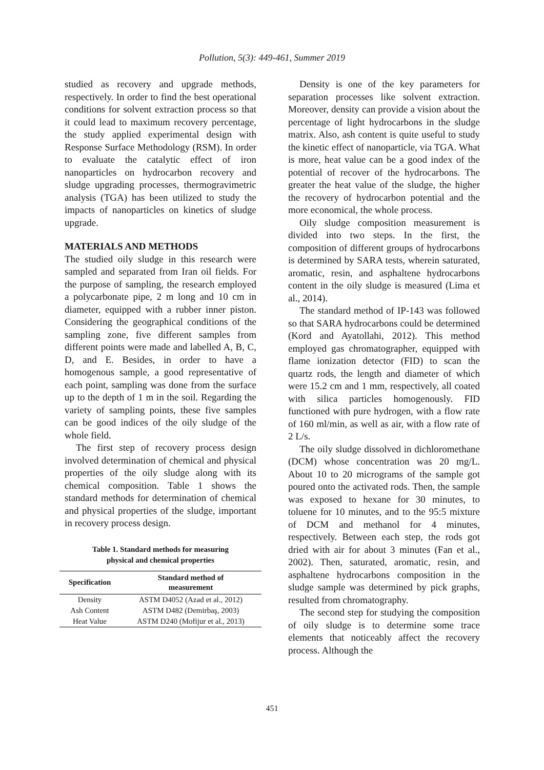Pollution, 5(3): 449-461, Summer 2019
studied as recovery and upgrade methods, respectively. In order to find the best operational conditions for solvent extraction process so that it could lead to maximum recovery percentage, the study applied experimental design with Response Surface Methodology (RSM). In order to evaluate the catalytic effect of iron nanoparticles on hydrocarbon recovery and sludge upgrading processes, thermogravimetric analysis (TGA) has been utilized to study the impacts of nanoparticles on kinetics of sludge upgrade.
MATERIALS AND METHODS
The studied oily sludge in this research were sampled and separated from Iran oil fields. For the purpose of sampling, the research employed a polycarbonate pipe, 2 m long and 10 cm in diameter, equipped with a rubber inner piston. Considering the geographical conditions of the sampling zone, five different samples from different points were made and labelled A, B, C, D, and E. Besides, in order to have a homogenous sample, a good representative of each point, sampling was done from the surface up to the depth of 1 m in the soil. Regarding the variety of sampling points, these five samples can be good indices of the oily sludge of the whole field.
The first step of recovery process design involved determination of chemical and physical properties of the oily sludge along with its chemical composition. Table 1 shows the standard methods for determination of chemical and physical properties of the sludge, important in recovery process design.
Table 1. Standard methods for measuring
physical and chemical properties
| Specification | Standard method of measurement |
| --- | --- |
| Density | ASTM D4052 (Azad et al., 2012) |
| Ash Content | ASTM D482 (Demirbaş, 2003) |
| Heat Value | ASTM D240 (Mofijur et al., 2013) |
Density is one of the key parameters for separation processes like solvent extraction. Moreover, density can provide a vision about the percentage of light hydrocarbons in the sludge matrix. Also, ash content is quite useful to study the kinetic effect of nanoparticle, via TGA. What is more, heat value can be a good index of the potential of recover of the hydrocarbons. The greater the heat value of the sludge, the higher the recovery of hydrocarbon potential and the more economical, the whole process.
Oily sludge composition measurement is divided into two steps. In the first, the composition of different groups of hydrocarbons is determined by SARA tests, wherein saturated, aromatic, resin, and asphaltene hydrocarbons content in the oily sludge is measured (Lima et al., 2014).
The standard method of IP-143 was followed so that SARA hydrocarbons could be determined (Kord and Ayatollahi, 2012). This method employed gas chromatographer, equipped with flame ionization detector (FID) to scan the quartz rods, the length and diameter of which were 15.2 cm and 1 mm, respectively, all coated with silica particles homogenously. FID functioned with pure hydrogen, with a flow rate of 160 ml/min, as well as air, with a flow rate of 2 L/s.
The oily sludge dissolved in dichloromethane (DCM) whose concentration was 20 mg/L. About 10 to 20 micrograms of the sample got poured onto the activated rods. Then, the sample was exposed to hexane for 30 minutes, to toluene for 10 minutes, and to the 95:5 mixture of DCM and methanol for 4 minutes, respectively. Between each step, the rods got dried with air for about 3 minutes (Fan et al., 2002). Then, saturated, aromatic, resin, and asphaltene hydrocarbons composition in the sludge sample was determined by pick graphs, resulted from chromatography.
The second step for studying the composition of oily sludge is to determine some trace elements that noticeably affect the recovery process. Although the
451